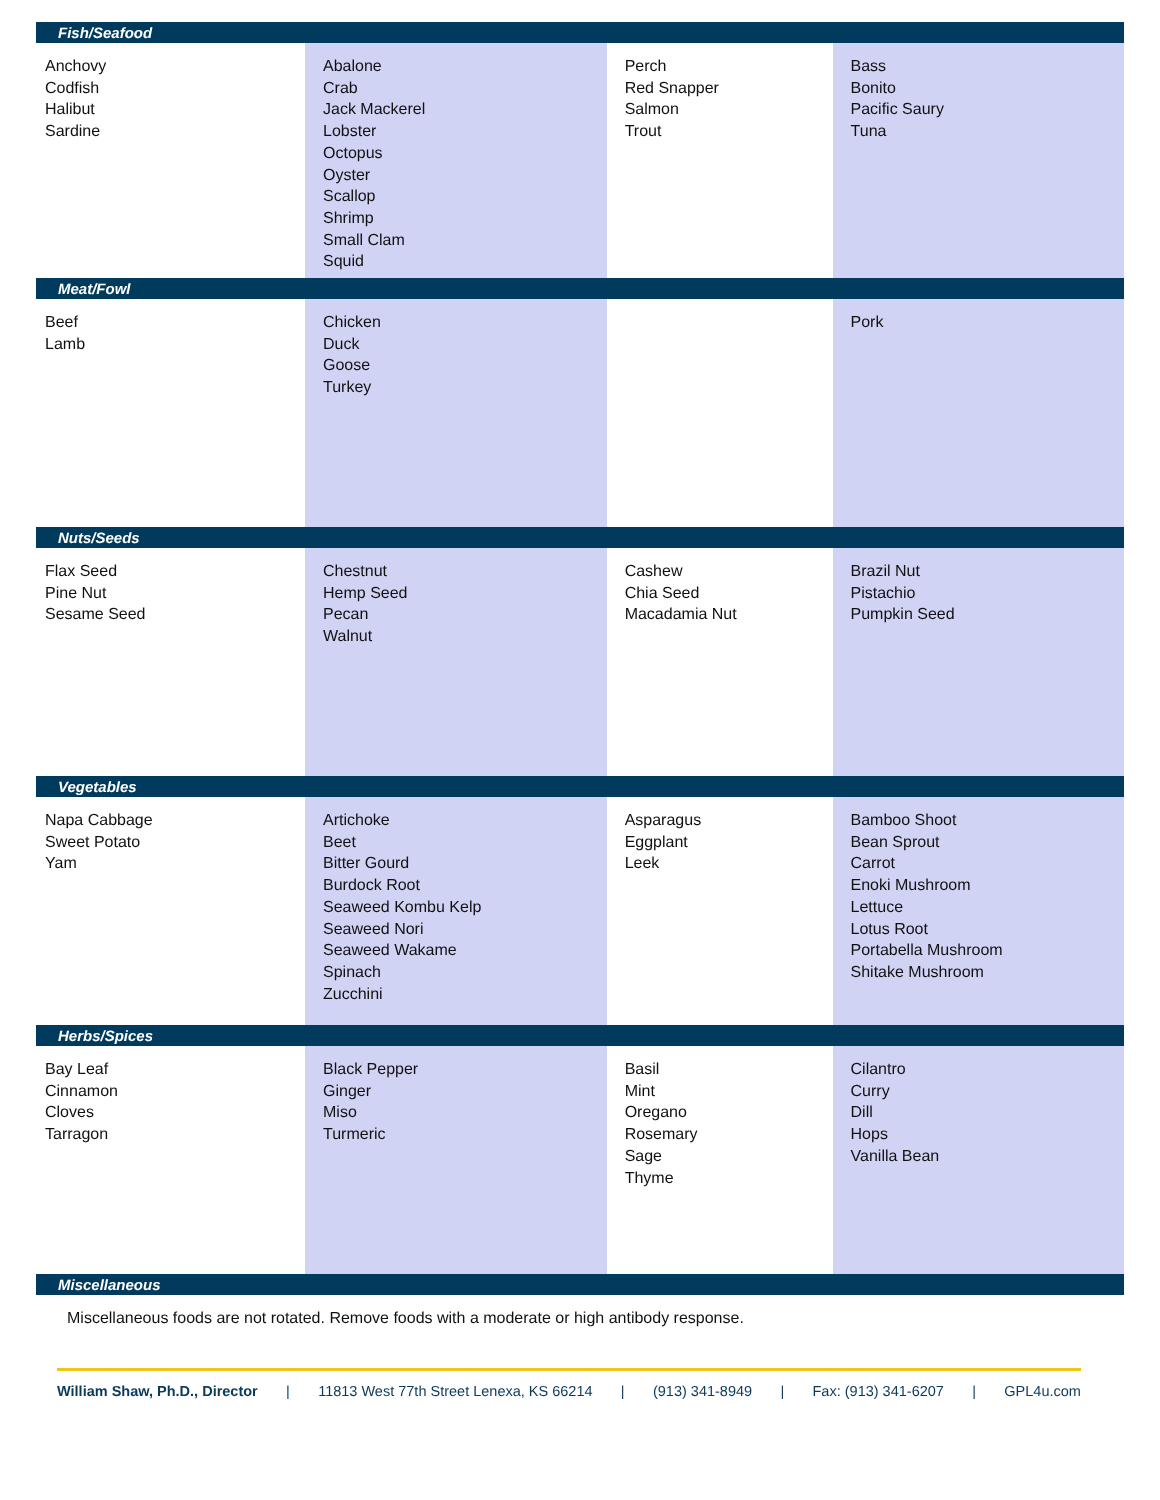| Fish/Seafood | | | |
| --- | --- | --- | --- |
| Anchovy Codfish Halibut Sardine | Abalone Crab Jack Mackerel Lobster Octopus Oyster Scallop Shrimp Small Clam Squid | Perch Red Snapper Salmon Trout | Bass Bonito Pacific Saury Tuna |
| Meat/Fowl | | | |
| Beef Lamb | Chicken Duck Goose Turkey | | Pork |
| Nuts/Seeds | | | |
| Flax Seed Pine Nut Sesame Seed | Chestnut Hemp Seed Pecan Walnut | Cashew Chia Seed Macadamia Nut | Brazil Nut Pistachio Pumpkin Seed |
| Vegetables | | | |
| Napa Cabbage Sweet Potato Yam | Artichoke Beet Bitter Gourd Burdock Root Seaweed Kombu Kelp Seaweed Nori Seaweed Wakame Spinach Zucchini | Asparagus Eggplant Leek | Bamboo Shoot Bean Sprout Carrot Enoki Mushroom Lettuce Lotus Root Portabella Mushroom Shitake Mushroom |
| Herbs/Spices | | | |
| Bay Leaf Cinnamon Cloves Tarragon | Black Pepper Ginger Miso Turmeric | Basil Mint Oregano Rosemary Sage Thyme | Cilantro Curry Dill Hops Vanilla Bean |
| Miscellaneous | | | |
| Miscellaneous foods are not rotated. Remove foods with a moderate or high antibody response. | | | |
William Shaw, Ph.D., Director | 11813 West 77th Street Lenexa, KS 66214 | (913) 341-8949 | Fax: (913) 341-6207 | GPL4u.com